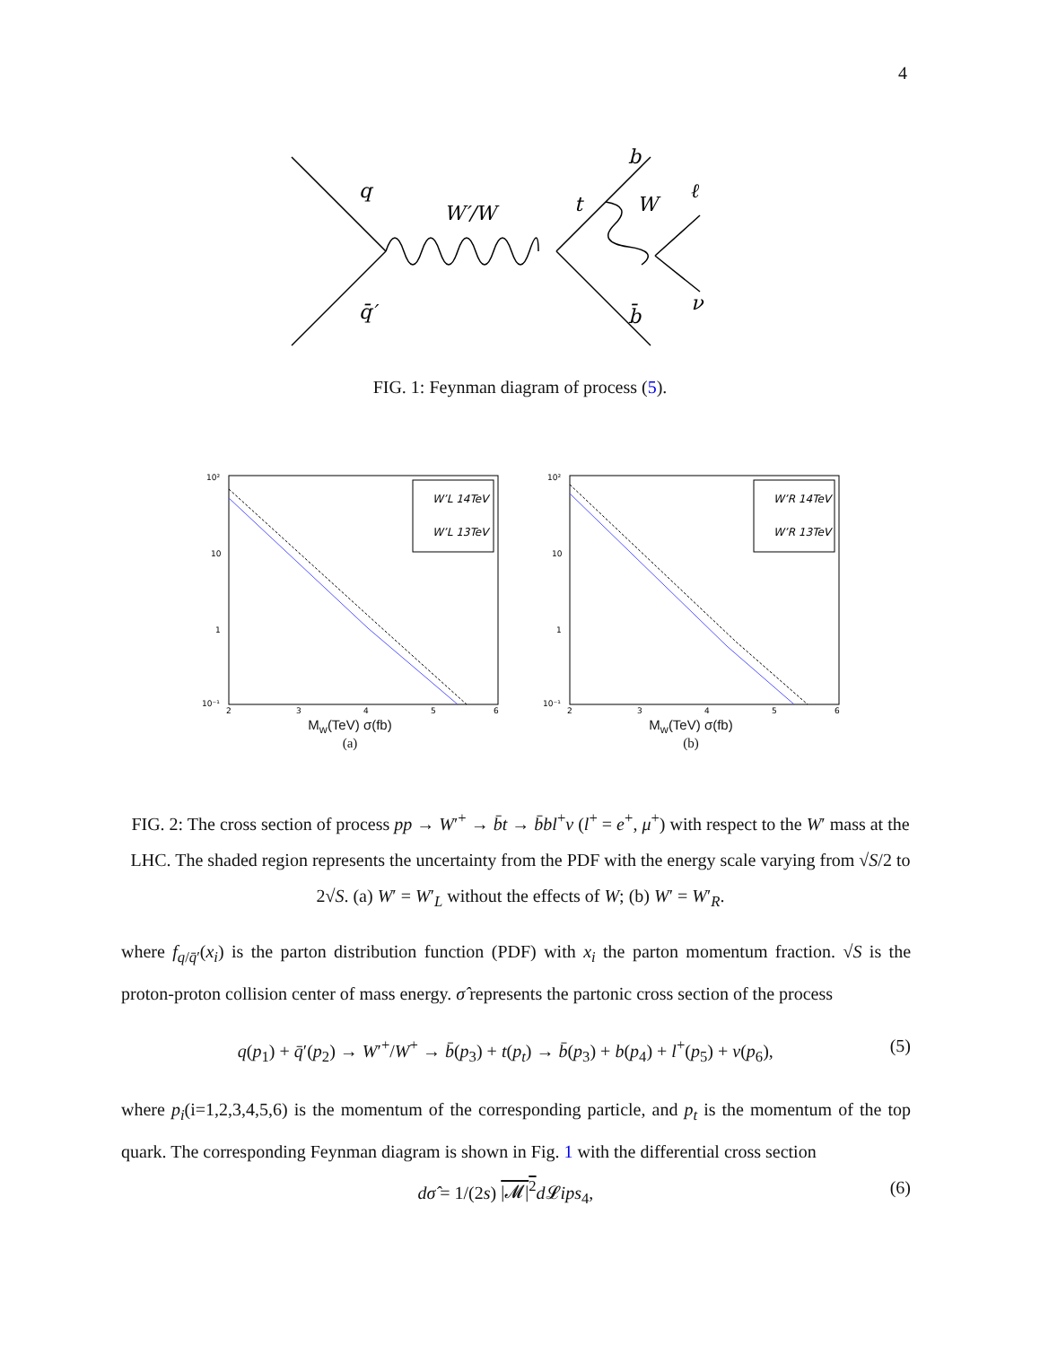4
q
q̄′
W′/W
t
b
W
ℓ
ν
b̄
FIG. 1: Feynman diagram of process (5).
W’L 14TeV
W’L 13TeV
10²
10
1
10⁻¹
2
3
4
5
6
M<sub>w</sub>(TeV) σ(fb)
(a)
W’R 14TeV
W’R 13TeV
10²
10
1
10⁻¹
2
3
4
5
6
M<sub>w</sub>(TeV) σ(fb)
(b)
FIG. 2: The cross section of process pp → W′<sup>+</sup> → b̄t → b̄bl<sup>+</sup>ν (l<sup>+</sup> = e<sup>+</sup>, μ<sup>+</sup>) with respect to the W′ mass at the LHC. The shaded region represents the uncertainty from the PDF with the energy scale varying from √S/2 to 2√S. (a) W′ = W′<sub>L</sub> without the effects of W; (b) W′ = W′<sub>R</sub>.
where f<sub>q/q̄′</sub>(x<sub>i</sub>) is the parton distribution function (PDF) with x<sub>i</sub> the parton momentum fraction. √S is the proton-proton collision center of mass energy. σ̂ represents the partonic cross section of the process
q(p<sub>1</sub>) + q̄′(p<sub>2</sub>) → W′<sup>+</sup>/W<sup>+</sup> → b̄(p<sub>3</sub>) + t(p<sub>t</sub>) → b̄(p<sub>3</sub>) + b(p<sub>4</sub>) + l<sup>+</sup>(p<sub>5</sub>) + ν(p<sub>6</sub>), (5)
where p<sub>i</sub>(i=1,2,3,4,5,6) is the momentum of the corresponding particle, and p<sub>t</sub> is the momentum of the top quark. The corresponding Feynman diagram is shown in Fig. 1 with the differential cross section
dσ̂ = 1/(2s) |𝓜|<sup>2</sup> d 𝓛ips<sub>4</sub>, (6)